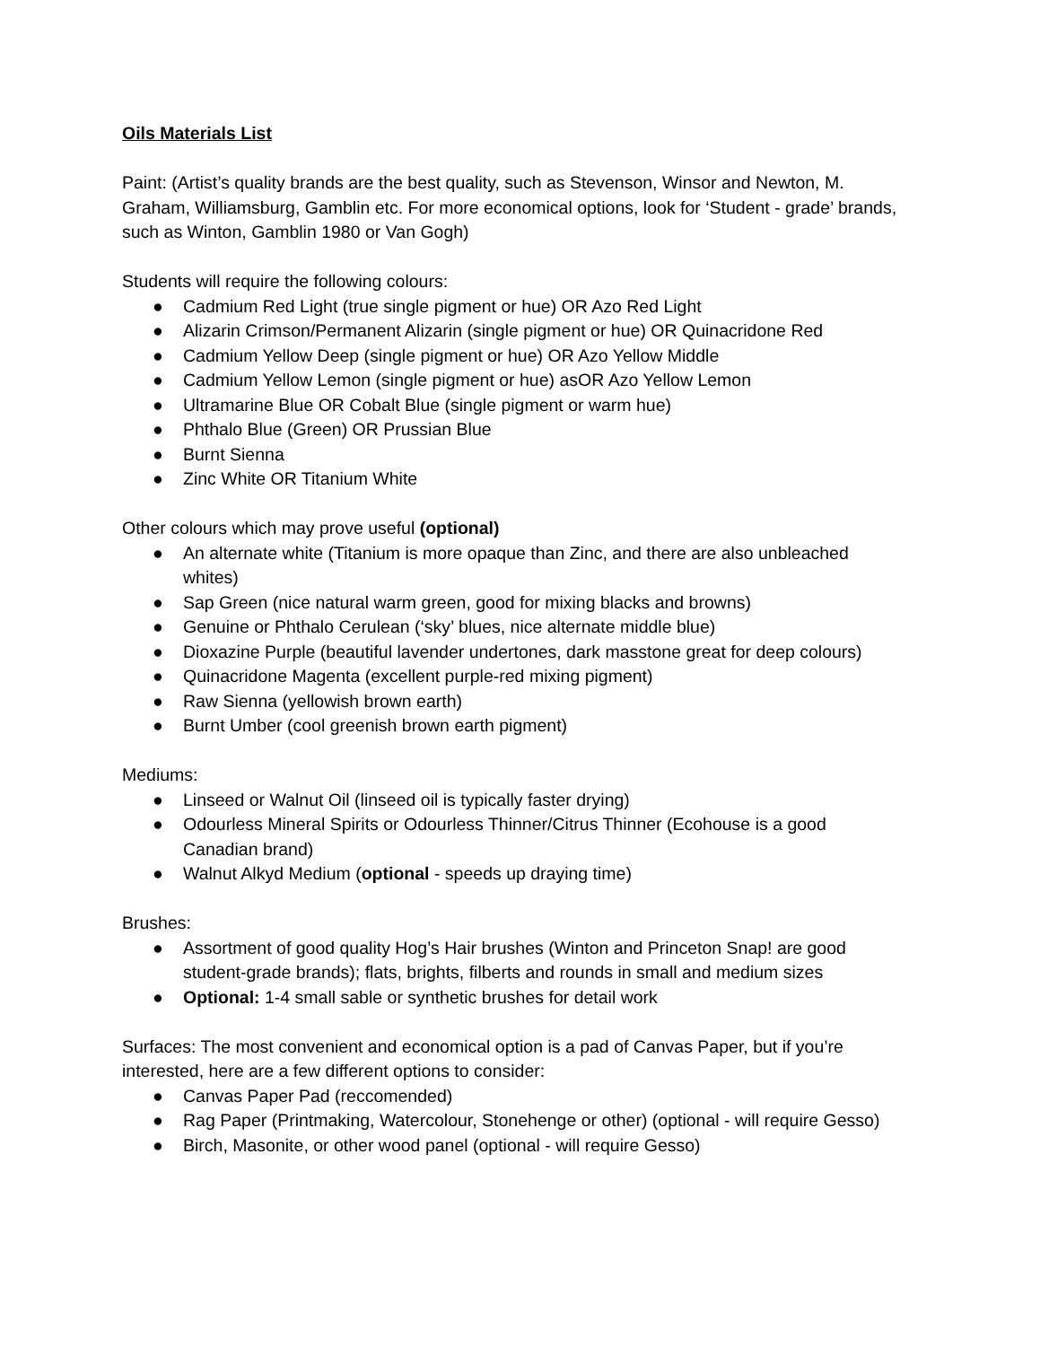Oils Materials List
Paint: (Artist’s quality brands are the best quality, such as Stevenson, Winsor and Newton, M. Graham, Williamsburg, Gamblin etc. For more economical options, look for ‘Student - grade’ brands, such as Winton, Gamblin 1980 or Van Gogh)
Students will require the following colours:
● Cadmium Red Light (true single pigment or hue) OR Azo Red Light
● Alizarin Crimson/Permanent Alizarin (single pigment or hue) OR Quinacridone Red
● Cadmium Yellow Deep (single pigment or hue) OR Azo Yellow Middle
● Cadmium Yellow Lemon (single pigment or hue) asOR Azo Yellow Lemon
● Ultramarine Blue OR Cobalt Blue (single pigment or warm hue)
● Phthalo Blue (Green) OR Prussian Blue
● Burnt Sienna
● Zinc White OR Titanium White
Other colours which may prove useful (optional)
● An alternate white (Titanium is more opaque than Zinc, and there are also unbleached whites)
● Sap Green (nice natural warm green, good for mixing blacks and browns)
● Genuine or Phthalo Cerulean (‘sky’ blues, nice alternate middle blue)
● Dioxazine Purple (beautiful lavender undertones, dark masstone great for deep colours)
● Quinacridone Magenta (excellent purple-red mixing pigment)
● Raw Sienna (yellowish brown earth)
● Burnt Umber (cool greenish brown earth pigment)
Mediums:
● Linseed or Walnut Oil (linseed oil is typically faster drying)
● Odourless Mineral Spirits or Odourless Thinner/Citrus Thinner (Ecohouse is a good Canadian brand)
● Walnut Alkyd Medium (optional - speeds up draying time)
Brushes:
● Assortment of good quality Hog’s Hair brushes (Winton and Princeton Snap! are good student-grade brands); flats, brights, filberts and rounds in small and medium sizes
● Optional: 1-4 small sable or synthetic brushes for detail work
Surfaces: The most convenient and economical option is a pad of Canvas Paper, but if you’re interested, here are a few different options to consider:
● Canvas Paper Pad (reccomended)
● Rag Paper (Printmaking, Watercolour, Stonehenge or other) (optional - will require Gesso)
● Birch, Masonite, or other wood panel (optional - will require Gesso)